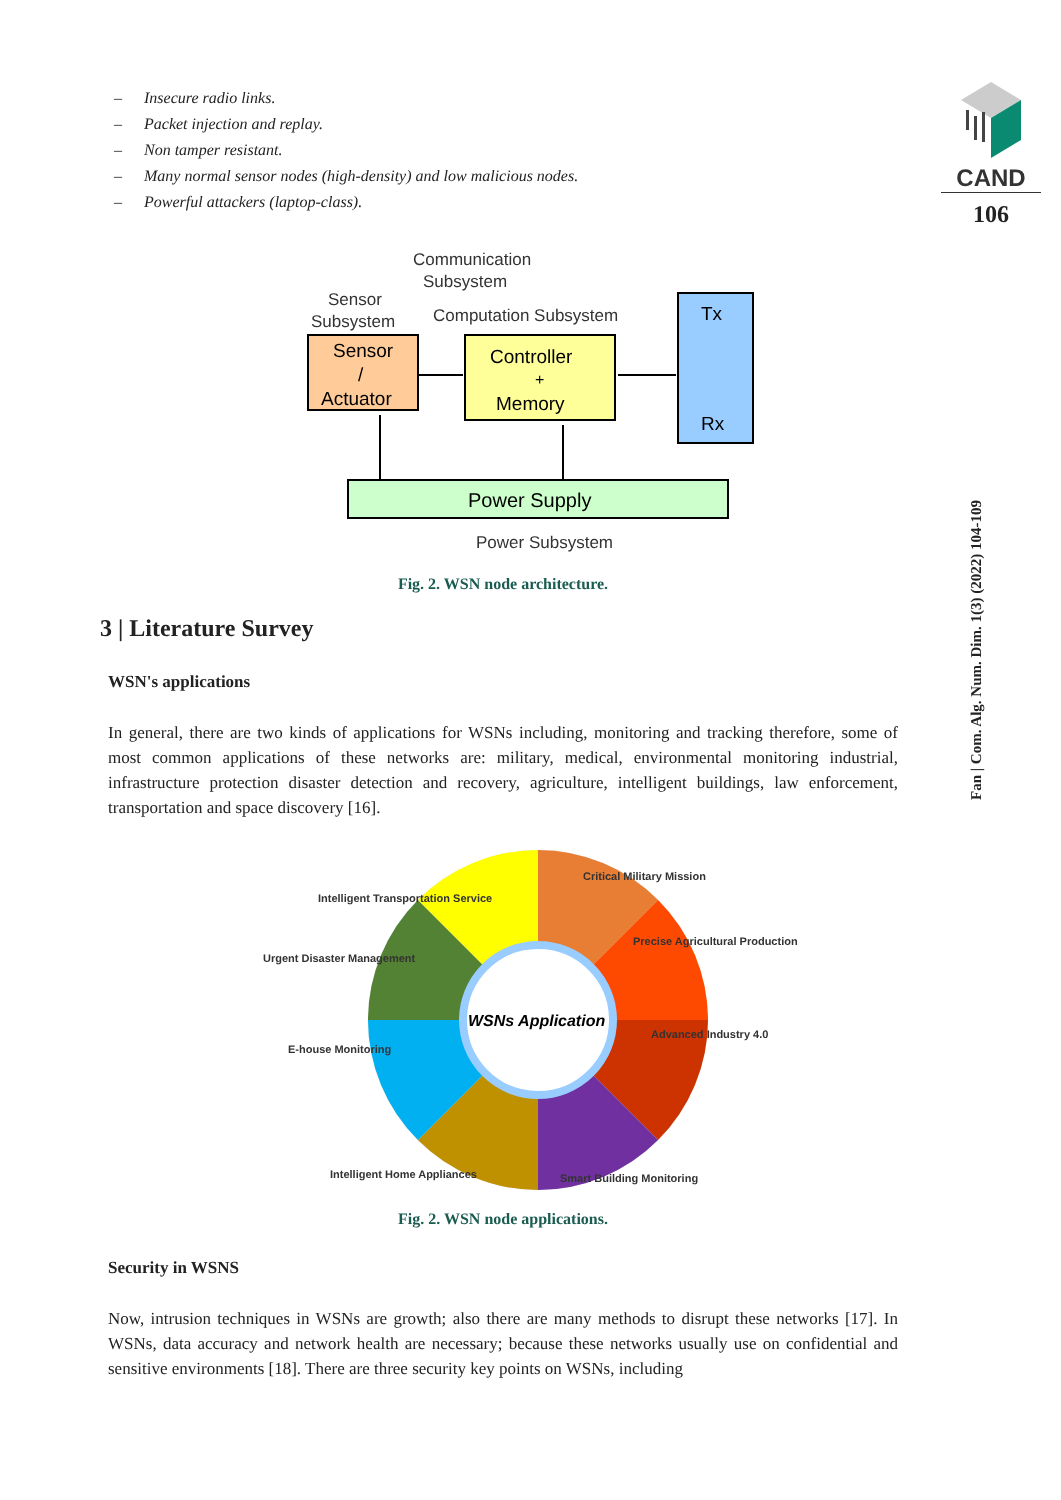CAND
106
Fan | Com. Alg. Num. Dim. 1(3) (2022) 104-109
– Insecure radio links.
– Packet injection and replay.
– Non tamper resistant.
– Many normal sensor nodes (high-density) and low malicious nodes.
– Powerful attackers (laptop-class).
Communication
Subsystem
Sensor
Subsystem
Computation Subsystem
Sensor
/
Actuator
Controller
+
Memory
Tx
Rx
Power Supply
Power Subsystem
Fig. 2. WSN node architecture.
3 | Literature Survey
WSN's applications
In general, there are two kinds of applications for WSNs including, monitoring and tracking therefore, some of most common applications of these networks are: military, medical, environmental monitoring industrial, infrastructure protection disaster detection and recovery, agriculture, intelligent buildings, law enforcement, transportation and space discovery [16].
WSNs Application
Critical Military Mission
Intelligent Transportation Service
Urgent Disaster Management
Precise Agricultural Production
E-house Monitoring
Advanced Industry 4.0
Intelligent Home Appliances
Smart Building Monitoring
Fig. 2. WSN node applications.
Security in WSNS
Now, intrusion techniques in WSNs are growth; also there are many methods to disrupt these networks [17]. In WSNs, data accuracy and network health are necessary; because these networks usually use on confidential and sensitive environments [18]. There are three security key points on WSNs, including